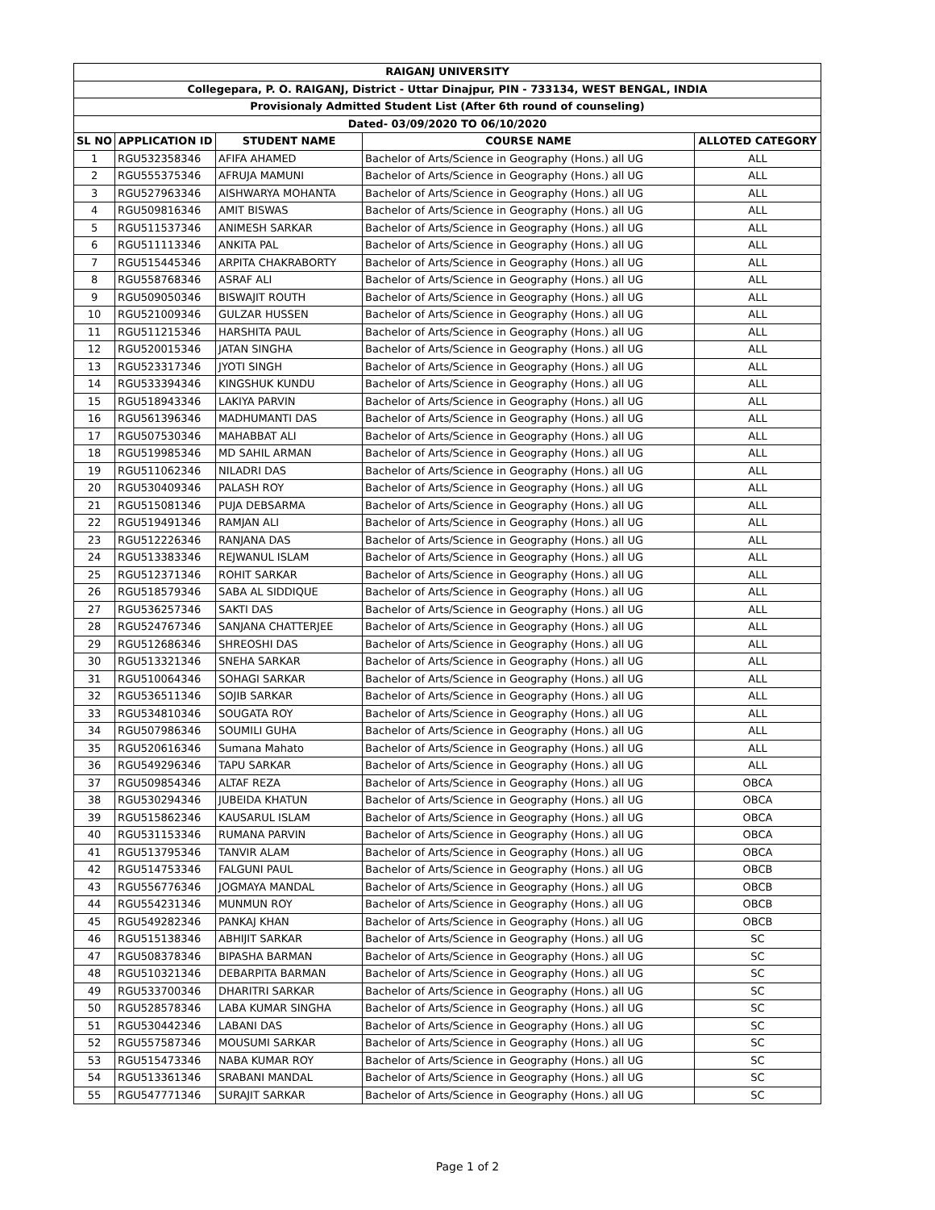| RAIGANJ UNIVERSITY | | | | |
| --- | --- | --- | --- | --- |
| Collegepara, P. O. RAIGANJ, District - Uttar Dinajpur, PIN - 733134, WEST BENGAL, INDIA | | | | |
| Provisionaly Admitted Student List (After 6th round of counseling) | | | | |
| Dated- 03/09/2020 TO 06/10/2020 | | | | |
| SL NO | APPLICATION ID | STUDENT NAME | COURSE NAME | ALLOTED CATEGORY |
| 1 | RGU532358346 | AFIFA AHAMED | Bachelor of Arts/Science in Geography (Hons.) all UG | ALL |
| 2 | RGU555375346 | AFRUJA MAMUNI | Bachelor of Arts/Science in Geography (Hons.) all UG | ALL |
| 3 | RGU527963346 | AISHWARYA MOHANTA | Bachelor of Arts/Science in Geography (Hons.) all UG | ALL |
| 4 | RGU509816346 | AMIT BISWAS | Bachelor of Arts/Science in Geography (Hons.) all UG | ALL |
| 5 | RGU511537346 | ANIMESH SARKAR | Bachelor of Arts/Science in Geography (Hons.) all UG | ALL |
| 6 | RGU511113346 | ANKITA PAL | Bachelor of Arts/Science in Geography (Hons.) all UG | ALL |
| 7 | RGU515445346 | ARPITA CHAKRABORTY | Bachelor of Arts/Science in Geography (Hons.) all UG | ALL |
| 8 | RGU558768346 | ASRAF ALI | Bachelor of Arts/Science in Geography (Hons.) all UG | ALL |
| 9 | RGU509050346 | BISWAJIT ROUTH | Bachelor of Arts/Science in Geography (Hons.) all UG | ALL |
| 10 | RGU521009346 | GULZAR HUSSEN | Bachelor of Arts/Science in Geography (Hons.) all UG | ALL |
| 11 | RGU511215346 | HARSHITA PAUL | Bachelor of Arts/Science in Geography (Hons.) all UG | ALL |
| 12 | RGU520015346 | JATAN SINGHA | Bachelor of Arts/Science in Geography (Hons.) all UG | ALL |
| 13 | RGU523317346 | JYOTI SINGH | Bachelor of Arts/Science in Geography (Hons.) all UG | ALL |
| 14 | RGU533394346 | KINGSHUK KUNDU | Bachelor of Arts/Science in Geography (Hons.) all UG | ALL |
| 15 | RGU518943346 | LAKIYA PARVIN | Bachelor of Arts/Science in Geography (Hons.) all UG | ALL |
| 16 | RGU561396346 | MADHUMANTI DAS | Bachelor of Arts/Science in Geography (Hons.) all UG | ALL |
| 17 | RGU507530346 | MAHABBAT ALI | Bachelor of Arts/Science in Geography (Hons.) all UG | ALL |
| 18 | RGU519985346 | MD SAHIL ARMAN | Bachelor of Arts/Science in Geography (Hons.) all UG | ALL |
| 19 | RGU511062346 | NILADRI DAS | Bachelor of Arts/Science in Geography (Hons.) all UG | ALL |
| 20 | RGU530409346 | PALASH ROY | Bachelor of Arts/Science in Geography (Hons.) all UG | ALL |
| 21 | RGU515081346 | PUJA DEBSARMA | Bachelor of Arts/Science in Geography (Hons.) all UG | ALL |
| 22 | RGU519491346 | RAMJAN ALI | Bachelor of Arts/Science in Geography (Hons.) all UG | ALL |
| 23 | RGU512226346 | RANJANA DAS | Bachelor of Arts/Science in Geography (Hons.) all UG | ALL |
| 24 | RGU513383346 | REJWANUL ISLAM | Bachelor of Arts/Science in Geography (Hons.) all UG | ALL |
| 25 | RGU512371346 | ROHIT SARKAR | Bachelor of Arts/Science in Geography (Hons.) all UG | ALL |
| 26 | RGU518579346 | SABA AL SIDDIQUE | Bachelor of Arts/Science in Geography (Hons.) all UG | ALL |
| 27 | RGU536257346 | SAKTI DAS | Bachelor of Arts/Science in Geography (Hons.) all UG | ALL |
| 28 | RGU524767346 | SANJANA CHATTERJEE | Bachelor of Arts/Science in Geography (Hons.) all UG | ALL |
| 29 | RGU512686346 | SHREOSHI DAS | Bachelor of Arts/Science in Geography (Hons.) all UG | ALL |
| 30 | RGU513321346 | SNEHA SARKAR | Bachelor of Arts/Science in Geography (Hons.) all UG | ALL |
| 31 | RGU510064346 | SOHAGI SARKAR | Bachelor of Arts/Science in Geography (Hons.) all UG | ALL |
| 32 | RGU536511346 | SOJIB SARKAR | Bachelor of Arts/Science in Geography (Hons.) all UG | ALL |
| 33 | RGU534810346 | SOUGATA ROY | Bachelor of Arts/Science in Geography (Hons.) all UG | ALL |
| 34 | RGU507986346 | SOUMILI GUHA | Bachelor of Arts/Science in Geography (Hons.) all UG | ALL |
| 35 | RGU520616346 | Sumana Mahato | Bachelor of Arts/Science in Geography (Hons.) all UG | ALL |
| 36 | RGU549296346 | TAPU SARKAR | Bachelor of Arts/Science in Geography (Hons.) all UG | ALL |
| 37 | RGU509854346 | ALTAF REZA | Bachelor of Arts/Science in Geography (Hons.) all UG | OBCA |
| 38 | RGU530294346 | JUBEIDA KHATUN | Bachelor of Arts/Science in Geography (Hons.) all UG | OBCA |
| 39 | RGU515862346 | KAUSARUL ISLAM | Bachelor of Arts/Science in Geography (Hons.) all UG | OBCA |
| 40 | RGU531153346 | RUMANA PARVIN | Bachelor of Arts/Science in Geography (Hons.) all UG | OBCA |
| 41 | RGU513795346 | TANVIR ALAM | Bachelor of Arts/Science in Geography (Hons.) all UG | OBCA |
| 42 | RGU514753346 | FALGUNI PAUL | Bachelor of Arts/Science in Geography (Hons.) all UG | OBCB |
| 43 | RGU556776346 | JOGMAYA MANDAL | Bachelor of Arts/Science in Geography (Hons.) all UG | OBCB |
| 44 | RGU554231346 | MUNMUN ROY | Bachelor of Arts/Science in Geography (Hons.) all UG | OBCB |
| 45 | RGU549282346 | PANKAJ KHAN | Bachelor of Arts/Science in Geography (Hons.) all UG | OBCB |
| 46 | RGU515138346 | ABHIJIT SARKAR | Bachelor of Arts/Science in Geography (Hons.) all UG | SC |
| 47 | RGU508378346 | BIPASHA BARMAN | Bachelor of Arts/Science in Geography (Hons.) all UG | SC |
| 48 | RGU510321346 | DEBARPITA BARMAN | Bachelor of Arts/Science in Geography (Hons.) all UG | SC |
| 49 | RGU533700346 | DHARITRI SARKAR | Bachelor of Arts/Science in Geography (Hons.) all UG | SC |
| 50 | RGU528578346 | LABA KUMAR SINGHA | Bachelor of Arts/Science in Geography (Hons.) all UG | SC |
| 51 | RGU530442346 | LABANI DAS | Bachelor of Arts/Science in Geography (Hons.) all UG | SC |
| 52 | RGU557587346 | MOUSUMI SARKAR | Bachelor of Arts/Science in Geography (Hons.) all UG | SC |
| 53 | RGU515473346 | NABA KUMAR ROY | Bachelor of Arts/Science in Geography (Hons.) all UG | SC |
| 54 | RGU513361346 | SRABANI MANDAL | Bachelor of Arts/Science in Geography (Hons.) all UG | SC |
| 55 | RGU547771346 | SURAJIT SARKAR | Bachelor of Arts/Science in Geography (Hons.) all UG | SC |
Page 1 of 2